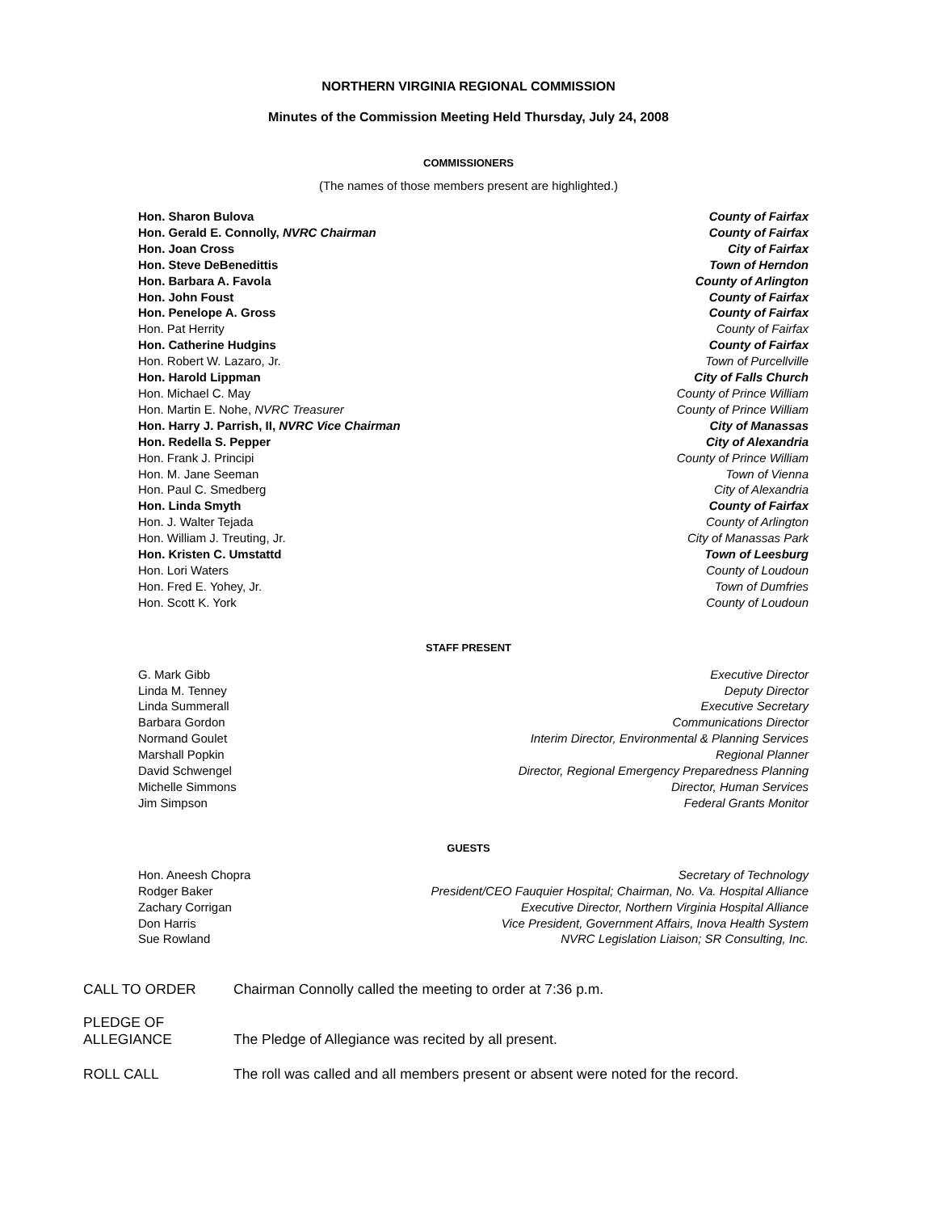NORTHERN VIRGINIA REGIONAL COMMISSION
Minutes of the Commission Meeting Held Thursday, July 24, 2008
COMMISSIONERS
(The names of those members present are highlighted.)
| Hon. Sharon Bulova | County of Fairfax |
| Hon. Gerald E. Connolly, NVRC Chairman | County of Fairfax |
| Hon. Joan Cross | City of Fairfax |
| Hon. Steve DeBenedittis | Town of Herndon |
| Hon. Barbara A. Favola | County of Arlington |
| Hon. John Foust | County of Fairfax |
| Hon. Penelope A. Gross | County of Fairfax |
| Hon. Pat Herrity | County of Fairfax |
| Hon. Catherine Hudgins | County of Fairfax |
| Hon. Robert W. Lazaro, Jr. | Town of Purcellville |
| Hon. Harold Lippman | City of Falls Church |
| Hon. Michael C. May | County of Prince William |
| Hon. Martin E. Nohe, NVRC Treasurer | County of Prince William |
| Hon. Harry J. Parrish, II, NVRC Vice Chairman | City of Manassas |
| Hon. Redella S. Pepper | City of Alexandria |
| Hon. Frank J. Principi | County of Prince William |
| Hon. M. Jane Seeman | Town of Vienna |
| Hon. Paul C. Smedberg | City of Alexandria |
| Hon. Linda Smyth | County of Fairfax |
| Hon. J. Walter Tejada | County of Arlington |
| Hon. William J. Treuting, Jr. | City of Manassas Park |
| Hon. Kristen C. Umstattd | Town of Leesburg |
| Hon. Lori Waters | County of Loudoun |
| Hon. Fred E. Yohey, Jr. | Town of Dumfries |
| Hon. Scott K. York | County of Loudoun |
STAFF PRESENT
| G. Mark Gibb | Executive Director |
| Linda M. Tenney | Deputy Director |
| Linda Summerall | Executive Secretary |
| Barbara Gordon | Communications Director |
| Normand Goulet | Interim Director, Environmental & Planning Services |
| Marshall Popkin | Regional Planner |
| David Schwengel | Director, Regional Emergency Preparedness Planning |
| Michelle Simmons | Director, Human Services |
| Jim Simpson | Federal Grants Monitor |
GUESTS
| Hon. Aneesh Chopra | Secretary of Technology |
| Rodger Baker | President/CEO Fauquier Hospital; Chairman, No. Va. Hospital Alliance |
| Zachary Corrigan | Executive Director, Northern Virginia Hospital Alliance |
| Don Harris | Vice President, Government Affairs, Inova Health System |
| Sue Rowland | NVRC Legislation Liaison; SR Consulting, Inc. |
CALL TO ORDER Chairman Connolly called the meeting to order at 7:36 p.m.
PLEDGE OF
ALLEGIANCE
The Pledge of Allegiance was recited by all present.
ROLL CALL The roll was called and all members present or absent were noted for the record.